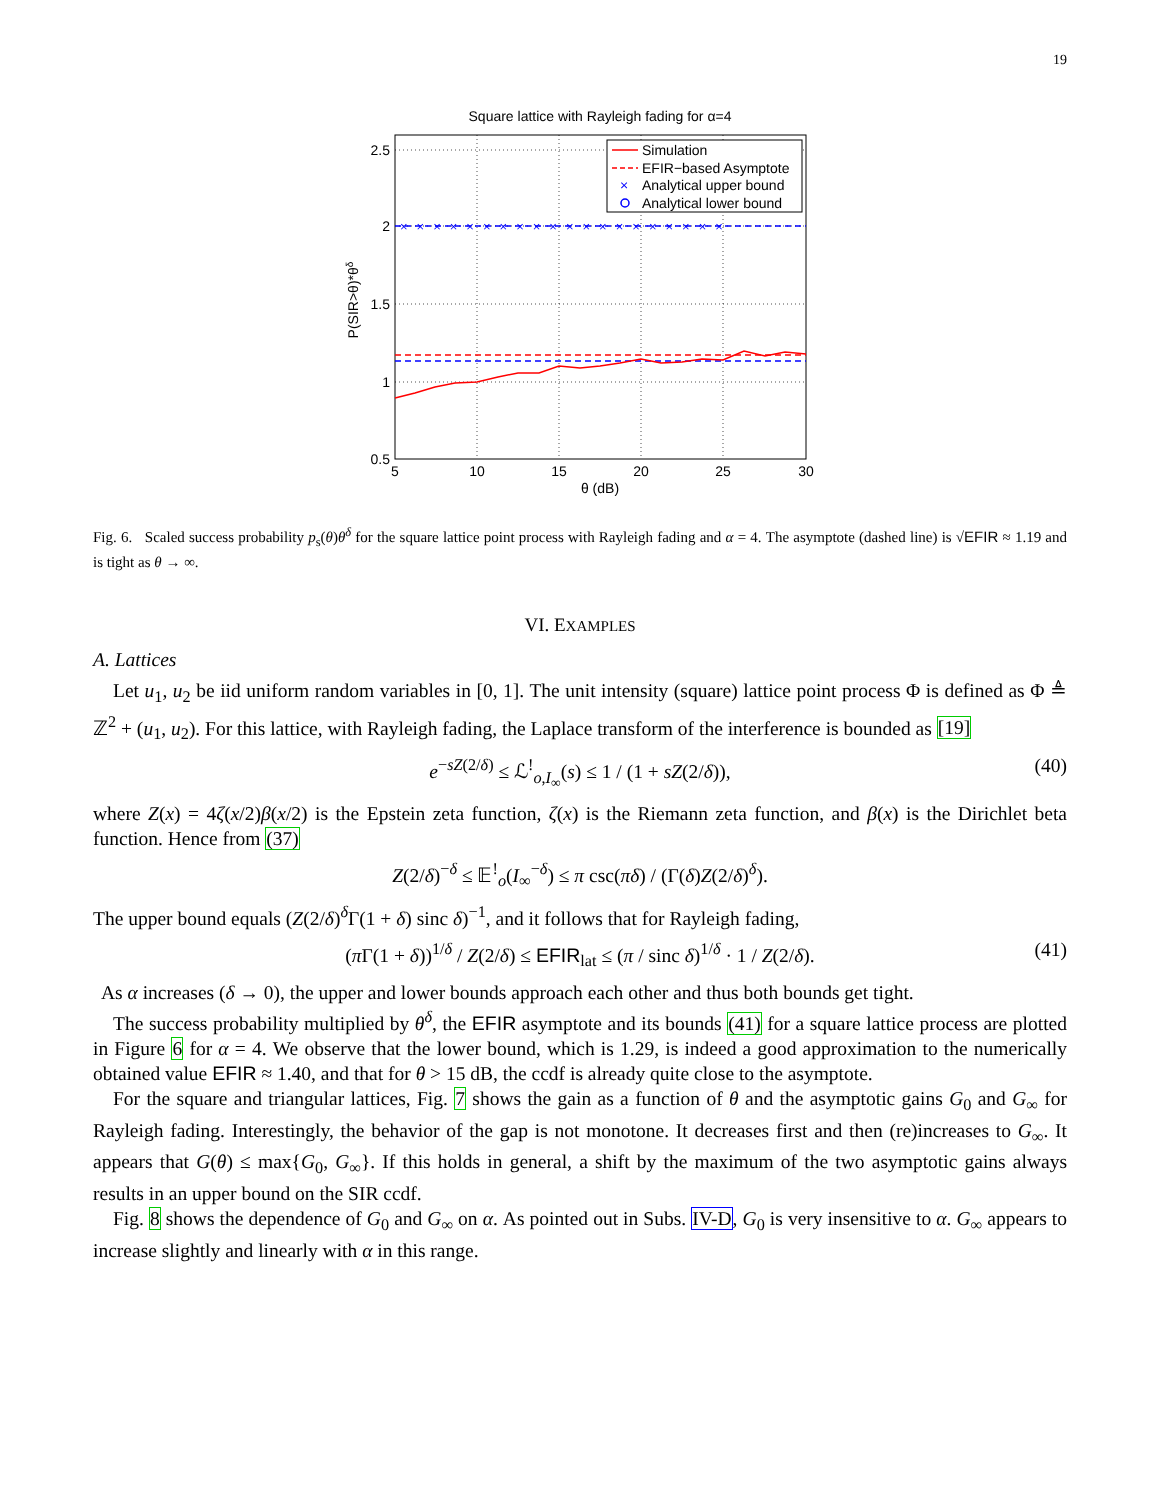19
Square lattice with Rayleigh fading for α=4
××××××××××××××××××××
Simulation
EFIR−based Asymptote
×
Analytical upper bound
Analytical lower bound
2.5
2
1.5
1
0.5
5
10
15
20
25
30
θ (dB)
P(SIR>θ)*θδ
Fig. 6. Scaled success probability p<sub>s</sub>(θ)θ<sup>δ</sup> for the square lattice point process with Rayleigh fading and α = 4. The asymptote (dashed line) is √EFIR ≈ 1.19 and is tight as θ → ∞.
VI. EXAMPLES
A. Lattices
Let u<sub>1</sub>, u<sub>2</sub> be iid uniform random variables in [0, 1]. The unit intensity (square) lattice point process Φ is defined as Φ ≜ ℤ<sup>2</sup> + (u<sub>1</sub>, u<sub>2</sub>). For this lattice, with Rayleigh fading, the Laplace transform of the interference is bounded as [19]
e<sup>−sZ(2/δ)</sup> ≤ ℒ<sup>!</sup><sub>o,I<sub>∞</sub></sub>(s) ≤ 1 / (1 + sZ(2/δ)), (40)
where Z(x) = 4ζ(x/2)β(x/2) is the Epstein zeta function, ζ(x) is the Riemann zeta function, and β(x) is the Dirichlet beta function. Hence from (37)
Z(2/δ)<sup>−δ</sup> ≤ 𝔼<sup>!</sup><sub>o</sub>(I<sub>∞</sub><sup>−δ</sup>) ≤ π csc(πδ) / (Γ(δ)Z(2/δ)<sup>δ</sup>).
The upper bound equals (Z(2/δ)<sup>δ</sup>Γ(1 + δ) sinc δ)<sup>−1</sup>, and it follows that for Rayleigh fading,
(π Γ(1 + δ))<sup>1/δ</sup> / Z(2/δ) ≤ EFIR<sub>lat</sub> ≤ (π / sinc δ)<sup>1/δ</sup> · 1 / Z(2/δ). (41)
As α increases (δ → 0), the upper and lower bounds approach each other and thus both bounds get tight.
The success probability multiplied by θ<sup>δ</sup>, the EFIR asymptote and its bounds (41) for a square lattice process are plotted in Figure 6 for α = 4. We observe that the lower bound, which is 1.29, is indeed a good approximation to the numerically obtained value EFIR ≈ 1.40, and that for θ > 15 dB, the ccdf is already quite close to the asymptote.
For the square and triangular lattices, Fig. 7 shows the gain as a function of θ and the asymptotic gains G<sub>0</sub> and G<sub>∞</sub> for Rayleigh fading. Interestingly, the behavior of the gap is not monotone. It decreases first and then (re)increases to G<sub>∞</sub>. It appears that G(θ) ≤ max{G<sub>0</sub>, G<sub>∞</sub>}. If this holds in general, a shift by the maximum of the two asymptotic gains always results in an upper bound on the SIR ccdf.
Fig. 8 shows the dependence of G<sub>0</sub> and G<sub>∞</sub> on α. As pointed out in Subs. IV-D, G<sub>0</sub> is very insensitive to α. G<sub>∞</sub> appears to increase slightly and linearly with α in this range.